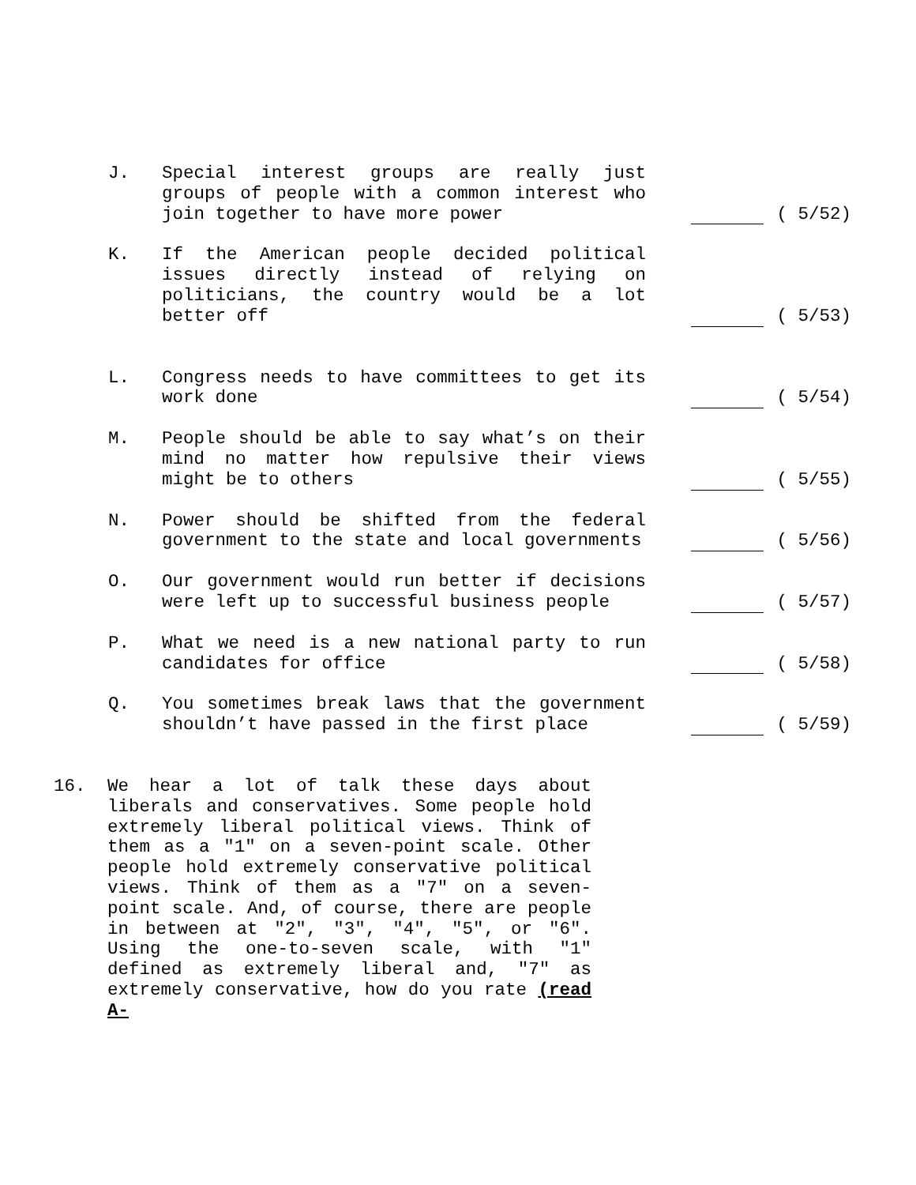J. Special interest groups are really just groups of people with a common interest who join together to have more power
( 5/52)
K. If the American people decided political issues directly instead of relying on politicians, the country would be a lot better off
( 5/53)
L. Congress needs to have committees to get its work done
( 5/54)
M. People should be able to say what’s on their mind no matter how repulsive their views might be to others
( 5/55)
N. Power should be shifted from the federal government to the state and local governments
( 5/56)
O. Our government would run better if decisions were left up to successful business people
( 5/57)
P. What we need is a new national party to run candidates for office
( 5/58)
Q. You sometimes break laws that the government shouldn’t have passed in the first place
( 5/59)
16. We hear a lot of talk these days about liberals and conservatives. Some people hold extremely liberal political views. Think of them as a "1" on a seven-point scale. Other people hold extremely conservative political views. Think of them as a "7" on a seven-point scale. And, of course, there are people in between at "2", "3", "4", "5", or "6". Using the one-to-seven scale, with "1" defined as extremely liberal and, "7" as extremely conservative, how do you rate (read A-